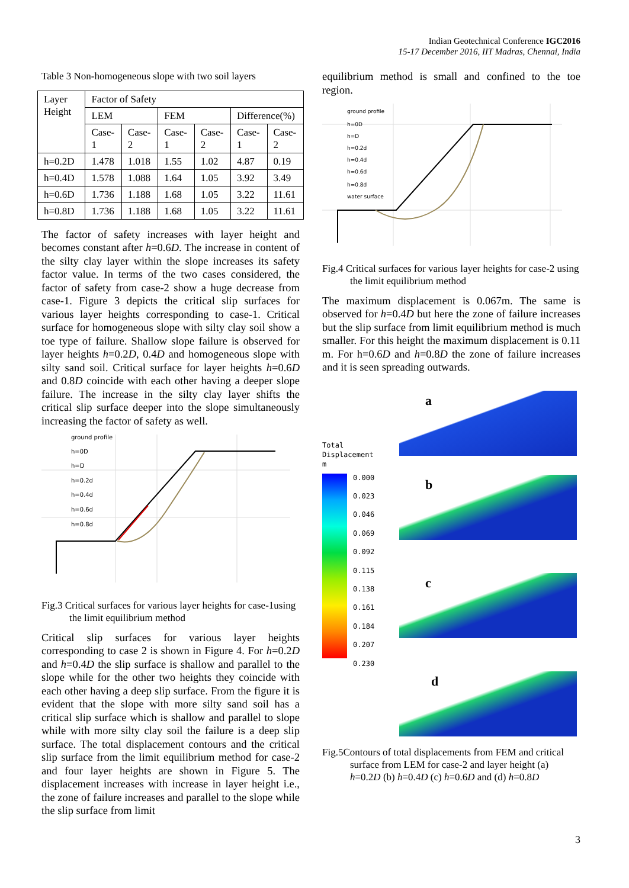Indian Geotechnical Conference IGC2016
15-17 December 2016, IIT Madras, Chennai, India
Table 3 Non-homogeneous slope with two soil layers
| Layer Height | Factor of Safety | | | | | |
| --- | --- | --- | --- | --- | --- | --- |
| | LEM | | FEM | | Difference(%) | |
| | Case-1 | Case-2 | Case-1 | Case-2 | Case-1 | Case-2 |
| h=0.2D | 1.478 | 1.018 | 1.55 | 1.02 | 4.87 | 0.19 |
| h=0.4D | 1.578 | 1.088 | 1.64 | 1.05 | 3.92 | 3.49 |
| h=0.6D | 1.736 | 1.188 | 1.68 | 1.05 | 3.22 | 11.61 |
| h=0.8D | 1.736 | 1.188 | 1.68 | 1.05 | 3.22 | 11.61 |
The factor of safety increases with layer height and becomes constant after h=0.6D. The increase in content of the silty clay layer within the slope increases its safety factor value. In terms of the two cases considered, the factor of safety from case-2 show a huge decrease from case-1. Figure 3 depicts the critical slip surfaces for various layer heights corresponding to case-1. Critical surface for homogeneous slope with silty clay soil show a toe type of failure. Shallow slope failure is observed for layer heights h=0.2D, 0.4D and homogeneous slope with silty sand soil. Critical surface for layer heights h=0.6D and 0.8D coincide with each other having a deeper slope failure. The increase in the silty clay layer shifts the critical slip surface deeper into the slope simultaneously increasing the factor of safety as well.
ground profile
h=0D
h=D
h=0.2d
h=0.4d
h=0.6d
h=0.8d
Fig.3 Critical surfaces for various layer heights for case-1using the limit equilibrium method
Critical slip surfaces for various layer heights corresponding to case 2 is shown in Figure 4. For h=0.2D and h=0.4D the slip surface is shallow and parallel to the slope while for the other two heights they coincide with each other having a deep slip surface. From the figure it is evident that the slope with more silty sand soil has a critical slip surface which is shallow and parallel to slope while with more silty clay soil the failure is a deep slip surface. The total displacement contours and the critical slip surface from the limit equilibrium method for case-2 and four layer heights are shown in Figure 5. The displacement increases with increase in layer height i.e., the zone of failure increases and parallel to the slope while the slip surface from limit
equilibrium method is small and confined to the toe region.
ground profile
h=0D
h=D
h=0.2d
h=0.4d
h=0.6d
h=0.8d
water surface
Fig.4 Critical surfaces for various layer heights for case-2 using the limit equilibrium method
The maximum displacement is 0.067m. The same is observed for h=0.4D but here the zone of failure increases but the slip surface from limit equilibrium method is much smaller. For this height the maximum displacement is 0.11 m. For h=0.6D and h=0.8D the zone of failure increases and it is seen spreading outwards.
Total
Displacement
m
0.000
0.023
0.046
0.069
0.092
0.115
0.138
0.161
0.184
0.207
0.230
a
b
c
d
Fig.5Contours of total displacements from FEM and critical surface from LEM for case-2 and layer height (a) h=0.2D (b) h=0.4D (c) h=0.6D and (d) h=0.8D
3